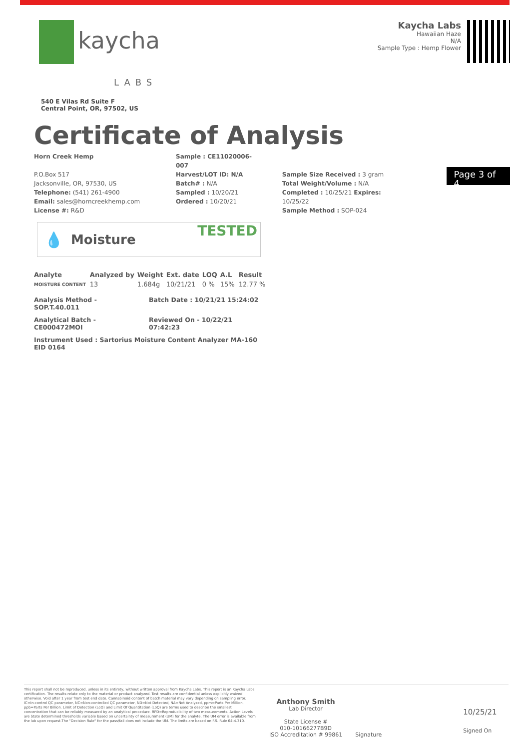kaycha
LABS
540 E Vilas Rd Suite F
Central Point, OR, 97502, US
Kaycha Labs
Hawaiian Haze
N/A
Sample Type : Hemp Flower
Certificate of Analysis
Horn Creek Hemp
P.O.Box 517
Jacksonville, OR, 97530, US
Telephone: (541) 261-4900
Email: sales@horncreekhemp.com
License #: R&D
Sample : CE11020006-007
Harvest/LOT ID: N/A
Batch# : N/A
Sampled : 10/20/21
Ordered : 10/20/21
Sample Size Received : 3 gram
Total Weight/Volume : N/A
Completed : 10/25/21 Expires: 10/25/22
Sample Method : SOP-024
Page 3 of 4
💧
Moisture TESTED
| Analyte | Analyzed by | Weight | Ext. date | LOQ | A.L | Result |
| --- | --- | --- | --- | --- | --- | --- |
| MOISTURE CONTENT | 13 | 1.684g | 10/21/21 | 0 % | 15% | 12.77 % |
Analysis Method -
SOP.T.40.011
Batch Date : 10/21/21 15:24:02
Analytical Batch -
CE000472MOI
Reviewed On - 10/22/21 07:42:23
Instrument Used : Sartorius Moisture Content Analyzer MA-160 EID 0164
This report shall not be reproduced, unless in its entirety, without written approval from Kaycha Labs. This report is an Kaycha Labs certification. The results relate only to the material or product analyzed. Test results are confidential unless explicitly waived otherwise. Void after 1 year from test end date. Cannabinoid content of batch material may vary depending on sampling error. IC=In-control QC parameter, NC=Non-controlled QC parameter, ND=Not Detected, NA=Not Analyzed, ppm=Parts Per Million, ppb=Parts Per Billion. Limit of Detection (LoD) and Limit Of Quantitation (LoQ) are terms used to describe the smallest concentration that can be reliably measured by an analytical procedure. RPD=Reproducibility of two measurements. Action Levels are State determined thresholds variable based on uncertainty of measurement (UM) for the analyte. The UM error is available from the lab upon request.The "Decision Rule" for the pass/fail does not include the UM. The limits are based on F.S. Rule 64-4.310.
Anthony Smith
Lab Director
State License #
010-10166277B9D
ISO Accreditation # 99861
Signature
10/25/21
Signed On